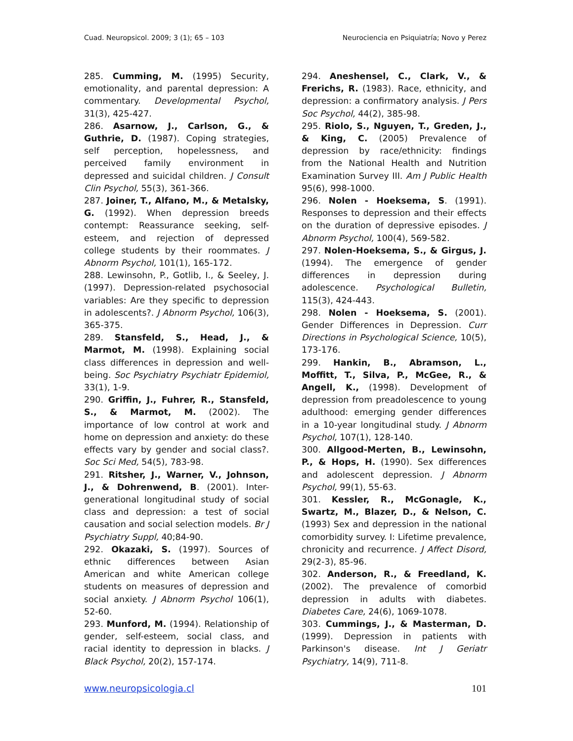Cuad. Neuropsicol. 2009; 3 (1); 65 – 103 Neurociencia en Psiquiatría; Novo y Perez
285. Cumming, M. (1995) Security, emotionality, and parental depression: A commentary. Developmental Psychol, 31(3), 425-427.
286. Asarnow, J., Carlson, G., & Guthrie, D. (1987). Coping strategies, self perception, hopelessness, and perceived family environment in depressed and suicidal children. J Consult Clin Psychol, 55(3), 361-366.
287. Joiner, T., Alfano, M., & Metalsky, G. (1992). When depression breeds contempt: Reassurance seeking, self-esteem, and rejection of depressed college students by their roommates. J Abnorm Psychol, 101(1), 165-172.
288. Lewinsohn, P., Gotlib, I., & Seeley, J. (1997). Depression-related psychosocial variables: Are they specific to depression in adolescents?. J Abnorm Psychol, 106(3), 365-375.
289. Stansfeld, S., Head, J., & Marmot, M. (1998). Explaining social class differences in depression and well-being. Soc Psychiatry Psychiatr Epidemiol, 33(1), 1-9.
290. Griffin, J., Fuhrer, R., Stansfeld, S., & Marmot, M. (2002). The importance of low control at work and home on depression and anxiety: do these effects vary by gender and social class?. Soc Sci Med, 54(5), 783-98.
291. Ritsher, J., Warner, V., Johnson, J., & Dohrenwend, B. (2001). Inter-generational longitudinal study of social class and depression: a test of social causation and social selection models. Br J Psychiatry Suppl, 40;84-90.
292. Okazaki, S. (1997). Sources of ethnic differences between Asian American and white American college students on measures of depression and social anxiety. J Abnorm Psychol 106(1), 52-60.
293. Munford, M. (1994). Relationship of gender, self-esteem, social class, and racial identity to depression in blacks. J Black Psychol, 20(2), 157-174.
294. Aneshensel, C., Clark, V., & Frerichs, R. (1983). Race, ethnicity, and depression: a confirmatory analysis. J Pers Soc Psychol, 44(2), 385-98.
295. Riolo, S., Nguyen, T., Greden, J., & King, C. (2005) Prevalence of depression by race/ethnicity: findings from the National Health and Nutrition Examination Survey III. Am J Public Health 95(6), 998-1000.
296. Nolen - Hoeksema, S. (1991). Responses to depression and their effects on the duration of depressive episodes. J Abnorm Psychol, 100(4), 569-582.
297. Nolen-Hoeksema, S., & Girgus, J. (1994). The emergence of gender differences in depression during adolescence. Psychological Bulletin, 115(3), 424-443.
298. Nolen - Hoeksema, S. (2001). Gender Differences in Depression. Curr Directions in Psychological Science, 10(5), 173-176.
299. Hankin, B., Abramson, L., Moffitt, T., Silva, P., McGee, R., & Angell, K., (1998). Development of depression from preadolescence to young adulthood: emerging gender differences in a 10-year longitudinal study. J Abnorm Psychol, 107(1), 128-140.
300. Allgood-Merten, B., Lewinsohn, P., & Hops, H. (1990). Sex differences and adolescent depression. J Abnorm Psychol, 99(1), 55-63.
301. Kessler, R., McGonagle, K., Swartz, M., Blazer, D., & Nelson, C. (1993) Sex and depression in the national comorbidity survey. I: Lifetime prevalence, chronicity and recurrence. J Affect Disord, 29(2-3), 85-96.
302. Anderson, R., & Freedland, K. (2002). The prevalence of comorbid depression in adults with diabetes. Diabetes Care, 24(6), 1069-1078.
303. Cummings, J., & Masterman, D. (1999). Depression in patients with Parkinson's disease. Int J Geriatr Psychiatry, 14(9), 711-8.
www.neuropsicologia.cl 101